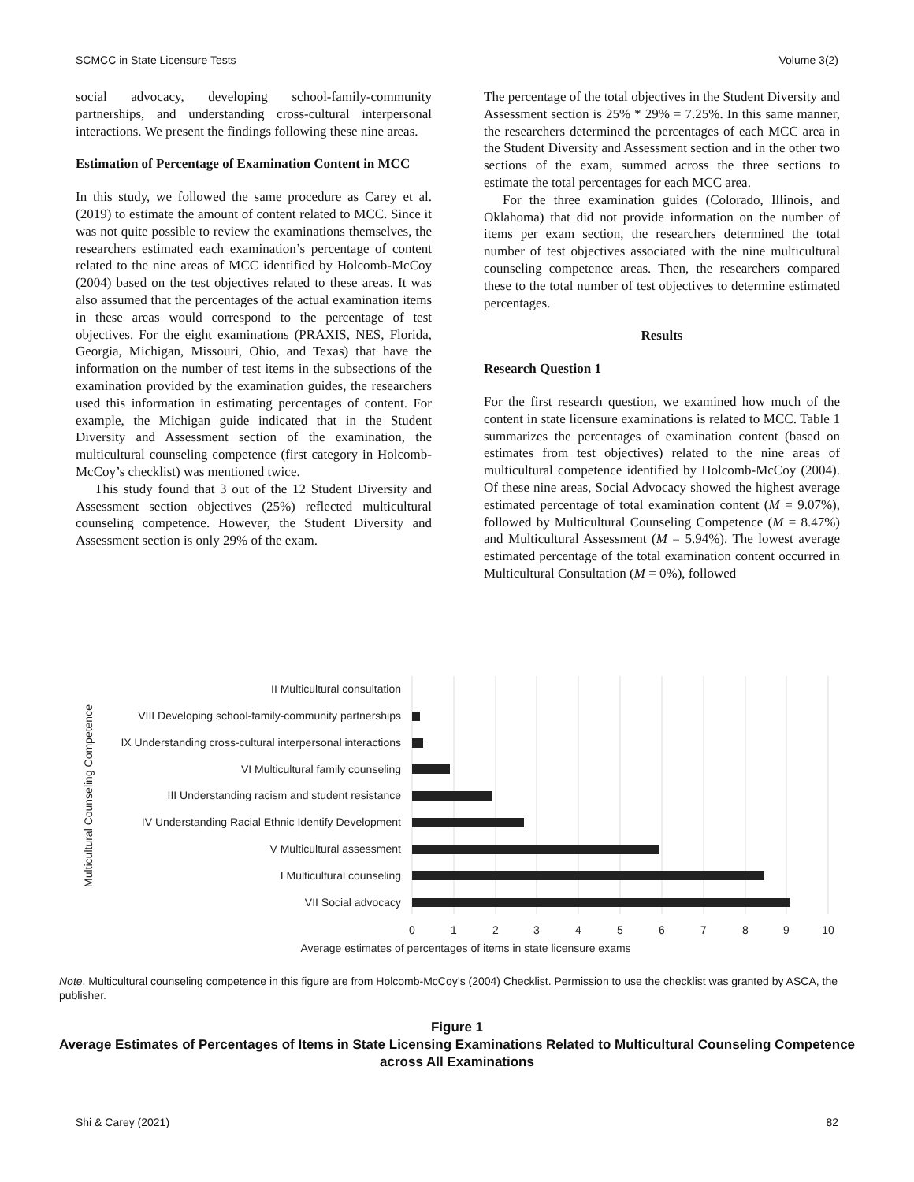SCMCC in State Licensure Tests Volume 3(2)
social advocacy, developing school-family-community partnerships, and understanding cross-cultural interpersonal interactions. We present the findings following these nine areas.
Estimation of Percentage of Examination Content in MCC
In this study, we followed the same procedure as Carey et al. (2019) to estimate the amount of content related to MCC. Since it was not quite possible to review the examinations themselves, the researchers estimated each examination’s percentage of content related to the nine areas of MCC identified by Holcomb-McCoy (2004) based on the test objectives related to these areas. It was also assumed that the percentages of the actual examination items in these areas would correspond to the percentage of test objectives. For the eight examinations (PRAXIS, NES, Florida, Georgia, Michigan, Missouri, Ohio, and Texas) that have the information on the number of test items in the subsections of the examination provided by the examination guides, the researchers used this information in estimating percentages of content. For example, the Michigan guide indicated that in the Student Diversity and Assessment section of the examination, the multicultural counseling competence (first category in Holcomb-McCoy’s checklist) was mentioned twice.
This study found that 3 out of the 12 Student Diversity and Assessment section objectives (25%) reflected multicultural counseling competence. However, the Student Diversity and Assessment section is only 29% of the exam.
The percentage of the total objectives in the Student Diversity and Assessment section is 25% * 29% = 7.25%. In this same manner, the researchers determined the percentages of each MCC area in the Student Diversity and Assessment section and in the other two sections of the exam, summed across the three sections to estimate the total percentages for each MCC area.
For the three examination guides (Colorado, Illinois, and Oklahoma) that did not provide information on the number of items per exam section, the researchers determined the total number of test objectives associated with the nine multicultural counseling competence areas. Then, the researchers compared these to the total number of test objectives to determine estimated percentages.
Results
Research Question 1
For the first research question, we examined how much of the content in state licensure examinations is related to MCC. Table 1 summarizes the percentages of examination content (based on estimates from test objectives) related to the nine areas of multicultural competence identified by Holcomb-McCoy (2004). Of these nine areas, Social Advocacy showed the highest average estimated percentage of total examination content (M = 9.07%), followed by Multicultural Counseling Competence (M = 8.47%) and Multicultural Assessment (M = 5.94%). The lowest average estimated percentage of the total examination content occurred in Multicultural Consultation (M = 0%), followed
II Multicultural consultation
VIII Developing school-family-community partnerships
IX Understanding cross-cultural interpersonal interactions
VI Multicultural family counseling
III Understanding racism and student resistance
IV Understanding Racial Ethnic Identify Development
V Multicultural assessment
I Multicultural counseling
VII Social advocacy
0
1
2
3
4
5
6
7
8
9
10
Average estimates of percentages of items in state licensure exams
Multicultural Counseling Competence
Note. Multicultural counseling competence in this figure are from Holcomb-McCoy’s (2004) Checklist. Permission to use the checklist was granted by ASCA, the publisher.
Figure 1
Average Estimates of Percentages of Items in State Licensing Examinations Related to Multicultural Counseling Competence across All Examinations
Shi & Carey (2021) 82